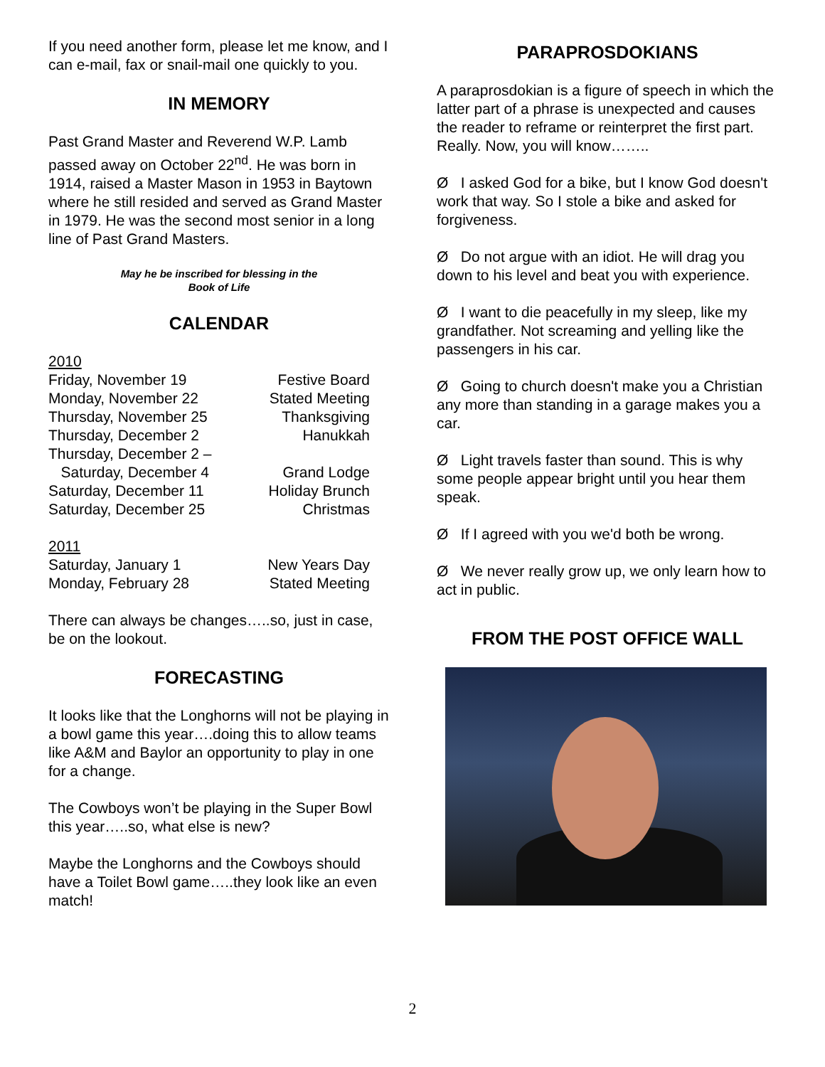If you need another form, please let me know, and I can e-mail, fax or snail-mail one quickly to you.
IN MEMORY
Past Grand Master and Reverend W.P. Lamb passed away on October 22<sup>nd</sup>. He was born in 1914, raised a Master Mason in 1953 in Baytown where he still resided and served as Grand Master in 1979. He was the second most senior in a long line of Past Grand Masters.
May he be inscribed for blessing in the
Book of Life
CALENDAR
2010
| Friday, November 19 | Festive Board |
| Monday, November 22 | Stated Meeting |
| Thursday, November 25 | Thanksgiving |
| Thursday, December 2 | Hanukkah |
| Thursday, December 2 – Saturday, December 4 | Grand Lodge |
| Saturday, December 11 | Holiday Brunch |
| Saturday, December 25 | Christmas |
2011
| Saturday, January 1 | New Years Day |
| Monday, February 28 | Stated Meeting |
There can always be changes…..so, just in case, be on the lookout.
FORECASTING
It looks like that the Longhorns will not be playing in a bowl game this year….doing this to allow teams like A&M and Baylor an opportunity to play in one for a change.
The Cowboys won’t be playing in the Super Bowl this year…..so, what else is new?
Maybe the Longhorns and the Cowboys should have a Toilet Bowl game…..they look like an even match!
PARAPROSDOKIANS
A paraprosdokian is a figure of speech in which the latter part of a phrase is unexpected and causes the reader to reframe or reinterpret the first part. Really. Now, you will know……..
Ø I asked God for a bike, but I know God doesn't work that way. So I stole a bike and asked for forgiveness.
Ø Do not argue with an idiot. He will drag you down to his level and beat you with experience.
Ø I want to die peacefully in my sleep, like my grandfather. Not screaming and yelling like the passengers in his car.
Ø Going to church doesn't make you a Christian any more than standing in a garage makes you a car.
Ø Light travels faster than sound. This is why some people appear bright until you hear them speak.
Ø If I agreed with you we'd both be wrong.
Ø We never really grow up, we only learn how to act in public.
FROM THE POST OFFICE WALL
2